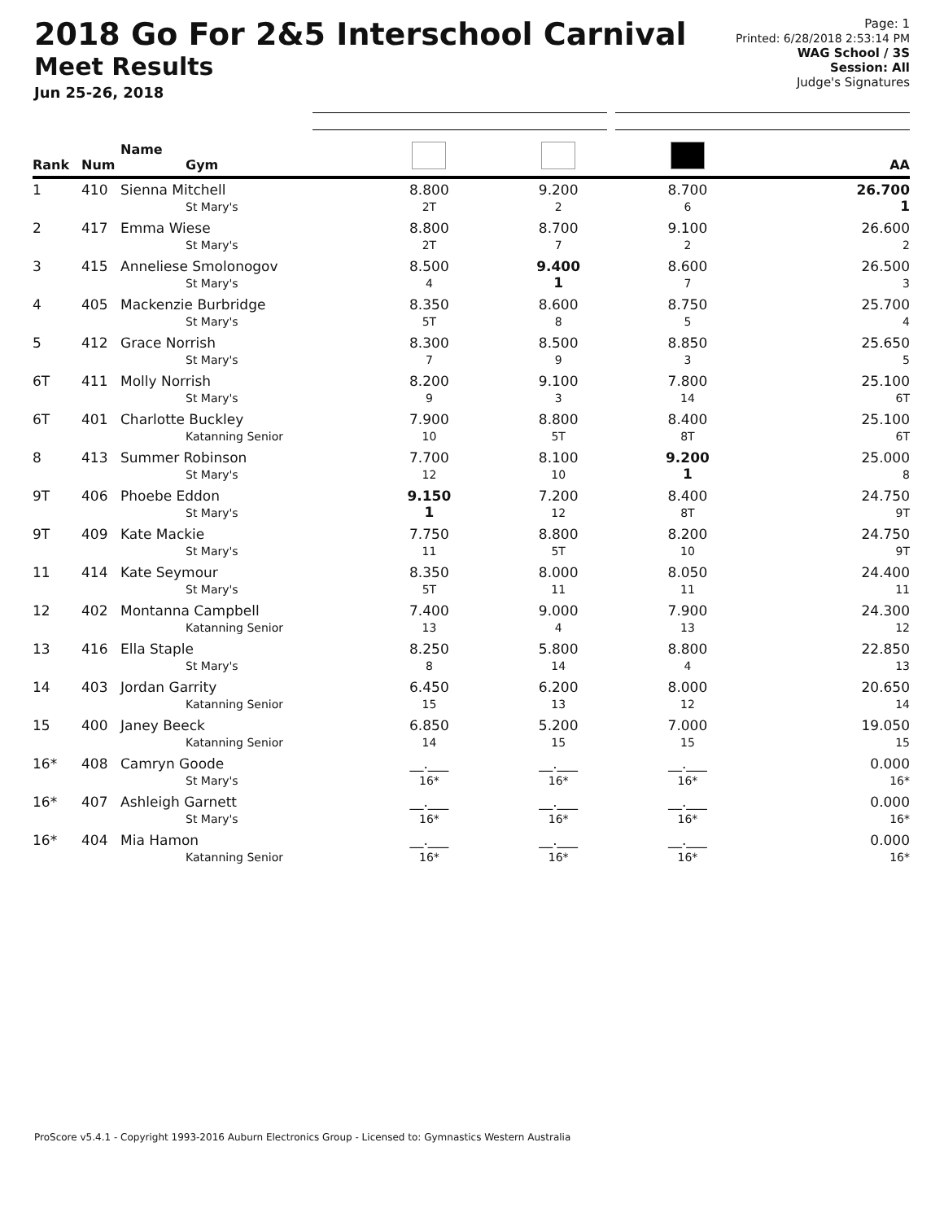2018 Go For 2&5 Interschool Carnival
Meet Results
Jun 25-26, 2018
Page: 1
Printed: 6/28/2018 2:53:14 PM
WAG School / 3S
Session: All
Judge's Signatures
| Rank | Num | Name Gym | | | | AA |
| --- | --- | --- | --- | --- | --- | --- |
| 1 | 410 | Sienna Mitchell St Mary's | 8.800 2T | 9.200 2 | 8.700 6 | 26.700 1 |
| 2 | 417 | Emma Wiese St Mary's | 8.800 2T | 8.700 7 | 9.100 2 | 26.600 2 |
| 3 | 415 | Anneliese Smolonogov St Mary's | 8.500 4 | 9.400 1 | 8.600 7 | 26.500 3 |
| 4 | 405 | Mackenzie Burbridge St Mary's | 8.350 5T | 8.600 8 | 8.750 5 | 25.700 4 |
| 5 | 412 | Grace Norrish St Mary's | 8.300 7 | 8.500 9 | 8.850 3 | 25.650 5 |
| 6T | 411 | Molly Norrish St Mary's | 8.200 9 | 9.100 3 | 7.800 14 | 25.100 6T |
| 6T | 401 | Charlotte Buckley Katanning Senior | 7.900 10 | 8.800 5T | 8.400 8T | 25.100 6T |
| 8 | 413 | Summer Robinson St Mary's | 7.700 12 | 8.100 10 | 9.200 1 | 25.000 8 |
| 9T | 406 | Phoebe Eddon St Mary's | 9.150 1 | 7.200 12 | 8.400 8T | 24.750 9T |
| 9T | 409 | Kate Mackie St Mary's | 7.750 11 | 8.800 5T | 8.200 10 | 24.750 9T |
| 11 | 414 | Kate Seymour St Mary's | 8.350 5T | 8.000 11 | 8.050 11 | 24.400 11 |
| 12 | 402 | Montanna Campbell Katanning Senior | 7.400 13 | 9.000 4 | 7.900 13 | 24.300 12 |
| 13 | 416 | Ella Staple St Mary's | 8.250 8 | 5.800 14 | 8.800 4 | 22.850 13 |
| 14 | 403 | Jordan Garrity Katanning Senior | 6.450 15 | 6.200 13 | 8.000 12 | 20.650 14 |
| 15 | 400 | Janey Beeck Katanning Senior | 6.850 14 | 5.200 15 | 7.000 15 | 19.050 15 |
| 16* | 408 | Camryn Goode St Mary's | __.___ 16* | __.___ 16* | __.___ 16* | 0.000 16* |
| 16* | 407 | Ashleigh Garnett St Mary's | __.___ 16* | __.___ 16* | __.___ 16* | 0.000 16* |
| 16* | 404 | Mia Hamon Katanning Senior | __.___ 16* | __.___ 16* | __.___ 16* | 0.000 16* |
ProScore v5.4.1 - Copyright 1993-2016 Auburn Electronics Group - Licensed to: Gymnastics Western Australia